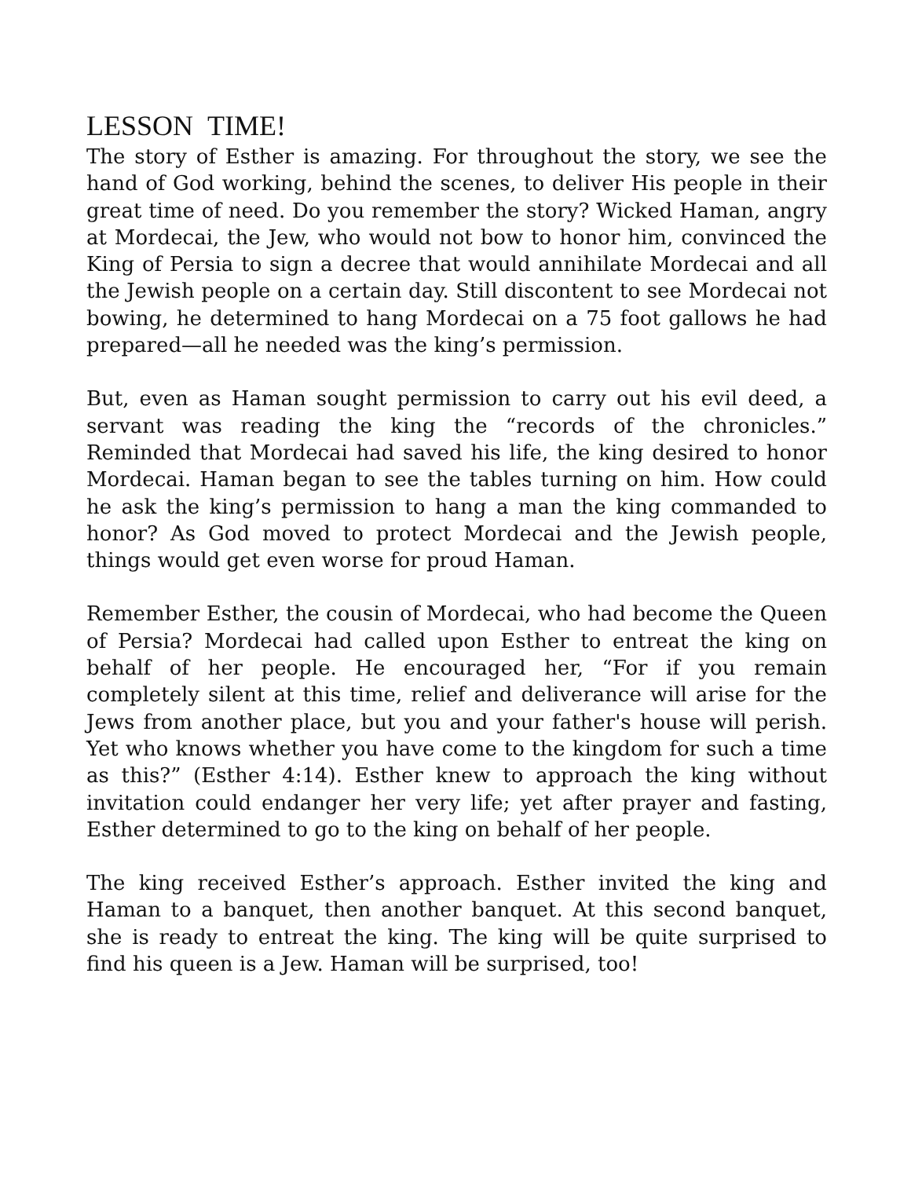LESSON TIME!
The story of Esther is amazing. For throughout the story, we see the hand of God working, behind the scenes, to deliver His people in their great time of need. Do you remember the story? Wicked Haman, angry at Mordecai, the Jew, who would not bow to honor him, convinced the King of Persia to sign a decree that would annihilate Mordecai and all the Jewish people on a certain day. Still discontent to see Mordecai not bowing, he determined to hang Mordecai on a 75 foot gallows he had prepared—all he needed was the king’s permission.
But, even as Haman sought permission to carry out his evil deed, a servant was reading the king the “records of the chronicles.” Reminded that Mordecai had saved his life, the king desired to honor Mordecai. Haman began to see the tables turning on him. How could he ask the king’s permission to hang a man the king commanded to honor? As God moved to protect Mordecai and the Jewish people, things would get even worse for proud Haman.
Remember Esther, the cousin of Mordecai, who had become the Queen of Persia? Mordecai had called upon Esther to entreat the king on behalf of her people. He encouraged her, “For if you remain completely silent at this time, relief and deliverance will arise for the Jews from another place, but you and your father's house will perish. Yet who knows whether you have come to the kingdom for such a time as this?” (Esther 4:14). Esther knew to approach the king without invitation could endanger her very life; yet after prayer and fasting, Esther determined to go to the king on behalf of her people.
The king received Esther’s approach. Esther invited the king and Haman to a banquet, then another banquet. At this second banquet, she is ready to entreat the king. The king will be quite surprised to find his queen is a Jew. Haman will be surprised, too!